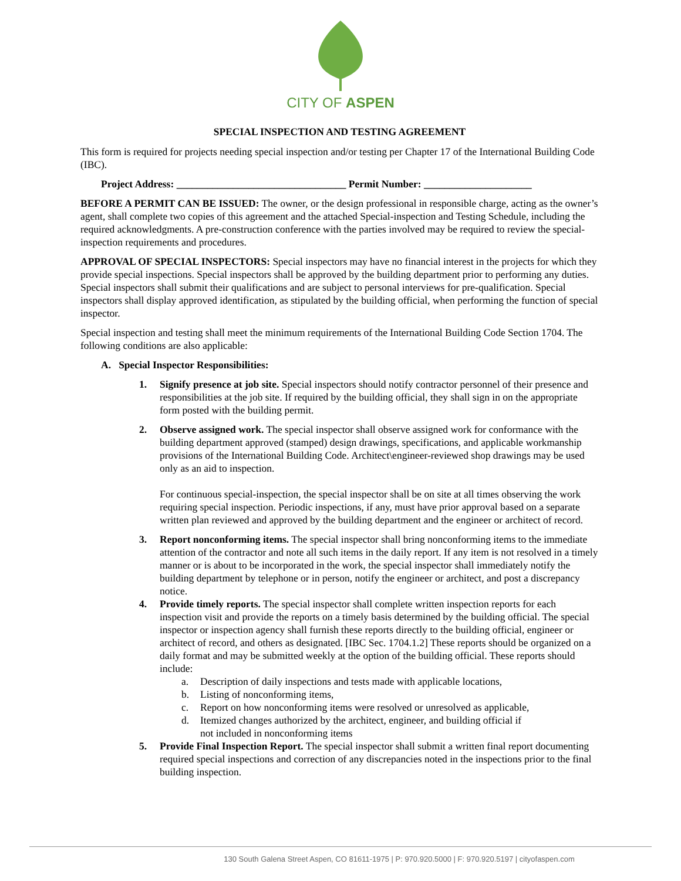CITY OF ASPEN
SPECIAL INSPECTION AND TESTING AGREEMENT
This form is required for projects needing special inspection and/or testing per Chapter 17 of the International Building Code (IBC).
Project Address: _________________________________ Permit Number: _____________________
BEFORE A PERMIT CAN BE ISSUED: The owner, or the design professional in responsible charge, acting as the owner’s agent, shall complete two copies of this agreement and the attached Special-inspection and Testing Schedule, including the required acknowledgments. A pre-construction conference with the parties involved may be required to review the special-inspection requirements and procedures.
APPROVAL OF SPECIAL INSPECTORS: Special inspectors may have no financial interest in the projects for which they provide special inspections. Special inspectors shall be approved by the building department prior to performing any duties. Special inspectors shall submit their qualifications and are subject to personal interviews for pre-qualification. Special inspectors shall display approved identification, as stipulated by the building official, when performing the function of special inspector.
Special inspection and testing shall meet the minimum requirements of the International Building Code Section 1704. The following conditions are also applicable:
A. Special Inspector Responsibilities:
1. Signify presence at job site. Special inspectors should notify contractor personnel of their presence and responsibilities at the job site. If required by the building official, they shall sign in on the appropriate form posted with the building permit.
2. Observe assigned work. The special inspector shall observe assigned work for conformance with the building department approved (stamped) design drawings, specifications, and applicable workmanship provisions of the International Building Code. Architect\engineer-reviewed shop drawings may be used only as an aid to inspection.
For continuous special-inspection, the special inspector shall be on site at all times observing the work requiring special inspection. Periodic inspections, if any, must have prior approval based on a separate written plan reviewed and approved by the building department and the engineer or architect of record.
3. Report nonconforming items. The special inspector shall bring nonconforming items to the immediate attention of the contractor and note all such items in the daily report. If any item is not resolved in a timely manner or is about to be incorporated in the work, the special inspector shall immediately notify the building department by telephone or in person, notify the engineer or architect, and post a discrepancy notice.
4. Provide timely reports. The special inspector shall complete written inspection reports for each inspection visit and provide the reports on a timely basis determined by the building official. The special inspector or inspection agency shall furnish these reports directly to the building official, engineer or architect of record, and others as designated. [IBC Sec. 1704.1.2] These reports should be organized on a daily format and may be submitted weekly at the option of the building official. These reports should include:
a. Description of daily inspections and tests made with applicable locations,
b. Listing of nonconforming items,
c. Report on how nonconforming items were resolved or unresolved as applicable,
d. Itemized changes authorized by the architect, engineer, and building official if
not included in nonconforming items
5. Provide Final Inspection Report. The special inspector shall submit a written final report documenting required special inspections and correction of any discrepancies noted in the inspections prior to the final building inspection.
130 South Galena Street Aspen, CO 81611-1975 | P: 970.920.5000 | F: 970.920.5197 | cityofaspen.com